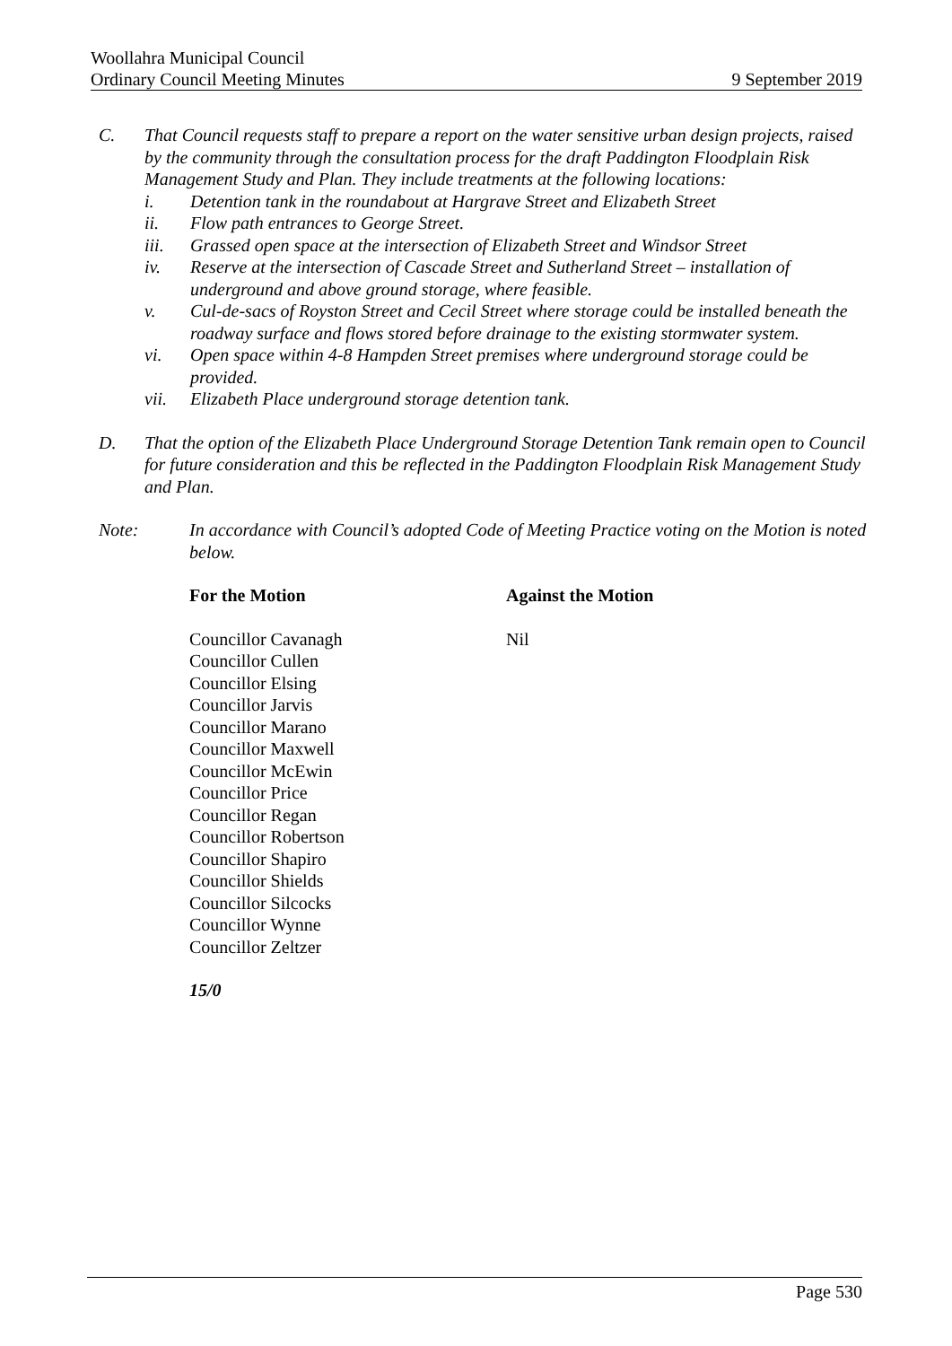Woollahra Municipal Council
Ordinary Council Meeting Minutes 9 September 2019
C. That Council requests staff to prepare a report on the water sensitive urban design projects, raised by the community through the consultation process for the draft Paddington Floodplain Risk Management Study and Plan. They include treatments at the following locations:
i. Detention tank in the roundabout at Hargrave Street and Elizabeth Street
ii. Flow path entrances to George Street.
iii. Grassed open space at the intersection of Elizabeth Street and Windsor Street
iv. Reserve at the intersection of Cascade Street and Sutherland Street – installation of underground and above ground storage, where feasible.
v. Cul-de-sacs of Royston Street and Cecil Street where storage could be installed beneath the roadway surface and flows stored before drainage to the existing stormwater system.
vi. Open space within 4-8 Hampden Street premises where underground storage could be provided.
vii. Elizabeth Place underground storage detention tank.
D. That the option of the Elizabeth Place Underground Storage Detention Tank remain open to Council for future consideration and this be reflected in the Paddington Floodplain Risk Management Study and Plan.
Note: In accordance with Council’s adopted Code of Meeting Practice voting on the Motion is noted below.
For the Motion Against the Motion
Councillor Cavanagh
Councillor Cullen
Councillor Elsing
Councillor Jarvis
Councillor Marano
Councillor Maxwell
Councillor McEwin
Councillor Price
Councillor Regan
Councillor Robertson
Councillor Shapiro
Councillor Shields
Councillor Silcocks
Councillor Wynne
Councillor Zeltzer
Nil
15/0
Page 530